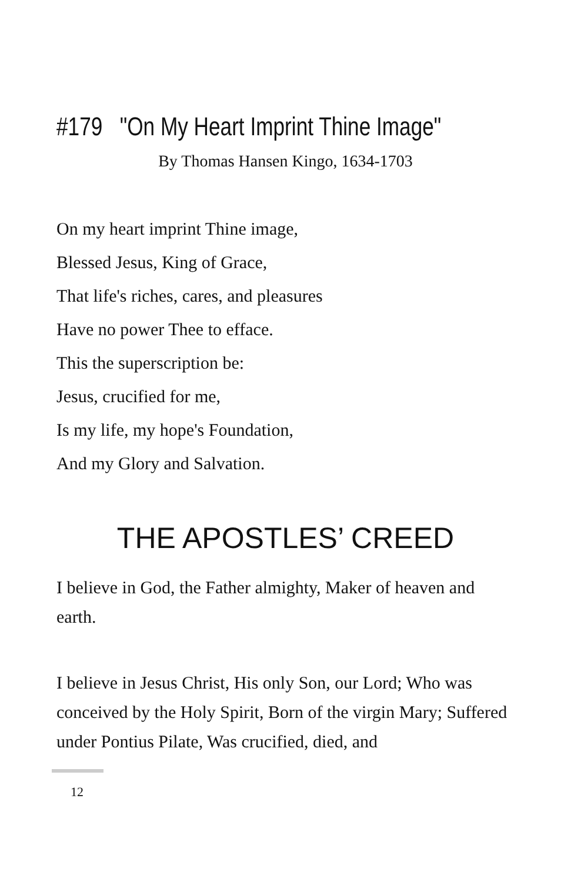#179 "On My Heart Imprint Thine Image"
By Thomas Hansen Kingo, 1634-1703
On my heart imprint Thine image,
Blessed Jesus, King of Grace,
That life's riches, cares, and pleasures
Have no power Thee to efface.
This the superscription be:
Jesus, crucified for me,
Is my life, my hope's Foundation,
And my Glory and Salvation.
THE APOSTLES’ CREED
I believe in God, the Father almighty, Maker of heaven and earth.
I believe in Jesus Christ, His only Son, our Lord; Who was conceived by the Holy Spirit, Born of the virgin Mary; Suffered under Pontius Pilate, Was crucified, died, and
12